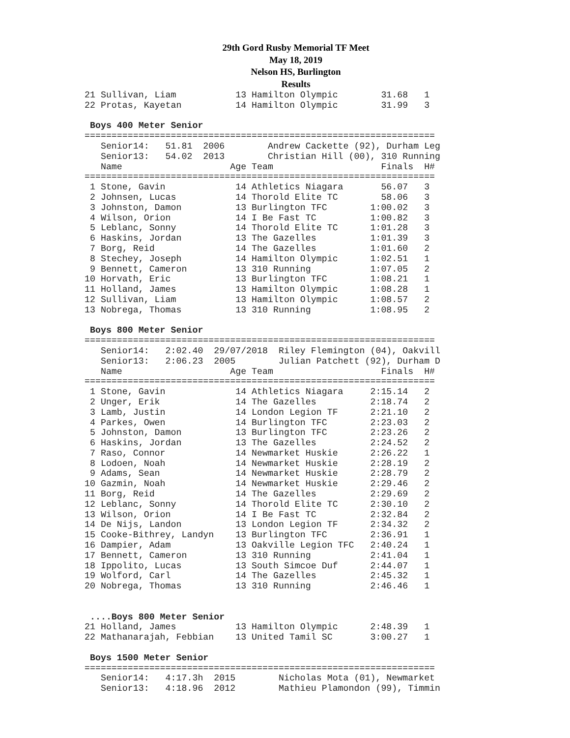29th Gord Rusby Memorial TF Meet
May 18, 2019
Nelson HS, Burlington
Results
21 Sullivan, Liam           13 Hamilton Olympic        31.68   1
22 Protas, Kayetan          14 Hamilton Olympic        31.99   3

 Boys 400 Meter Senior
=================================================================
   Senior14:   51.81  2006        Andrew Cackette (92), Durham Leg
   Senior13:   54.02  2013        Christian Hill (00), 310 Running
   Name                    Age Team                    Finals  H#
=================================================================
 1 Stone, Gavin             14 Athletics Niagara       56.07   3
 2 Johnsen, Lucas           14 Thorold Elite TC        58.06   3
 3 Johnston, Damon          13 Burlington TFC        1:00.02   3
 4 Wilson, Orion            14 I Be Fast TC          1:00.82   3
 5 Leblanc, Sonny           14 Thorold Elite TC      1:01.28   3
 6 Haskins, Jordan          13 The Gazelles          1:01.39   3
 7 Borg, Reid               14 The Gazelles          1:01.60   2
 8 Stechey, Joseph          14 Hamilton Olympic      1:02.51   1
 9 Bennett, Cameron         13 310 Running           1:07.05   2
10 Horvath, Eric            13 Burlington TFC        1:08.21   1
11 Holland, James           13 Hamilton Olympic      1:08.28   1
12 Sullivan, Liam           13 Hamilton Olympic      1:08.57   2
13 Nobrega, Thomas          13 310 Running           1:08.95   2

 Boys 800 Meter Senior
=================================================================
   Senior14:   2:02.40  29/07/2018  Riley Flemington (04), Oakvill
   Senior13:   2:06.23  2005        Julian Patchett (92), Durham D
   Name                    Age Team                    Finals  H#
=================================================================
 1 Stone, Gavin             14 Athletics Niagara     2:15.14   2
 2 Unger, Erik              14 The Gazelles          2:18.74   2
 3 Lamb, Justin             14 London Legion TF      2:21.10   2
 4 Parkes, Owen             14 Burlington TFC        2:23.03   2
 5 Johnston, Damon          13 Burlington TFC        2:23.26   2
 6 Haskins, Jordan          13 The Gazelles          2:24.52   2
 7 Raso, Connor             14 Newmarket Huskie      2:26.22   1
 8 Lodoen, Noah             14 Newmarket Huskie      2:28.19   2
 9 Adams, Sean              14 Newmarket Huskie      2:28.79   2
10 Gazmin, Noah             14 Newmarket Huskie      2:29.46   2
11 Borg, Reid               14 The Gazelles          2:29.69   2
12 Leblanc, Sonny           14 Thorold Elite TC      2:30.10   2
13 Wilson, Orion            14 I Be Fast TC          2:32.84   2
14 De Nijs, Landon          13 London Legion TF      2:34.32   2
15 Cooke-Bithrey, Landyn    13 Burlington TFC        2:36.91   1
16 Dampier, Adam            13 Oakville Legion TFC   2:40.24   1
17 Bennett, Cameron         13 310 Running           2:41.04   1
18 Ippolito, Lucas          13 South Simcoe Duf      2:44.07   1
19 Wolford, Carl            14 The Gazelles          2:45.32   1
20 Nobrega, Thomas          13 310 Running           2:46.46   1


 ....Boys 800 Meter Senior
21 Holland, James           13 Hamilton Olympic      2:48.39   1
22 Mathanarajah, Febbian    13 United Tamil SC       3:00.27   1

 Boys 1500 Meter Senior
=================================================================
   Senior14:   4:17.3h  2015        Nicholas Mota (01), Newmarket
   Senior13:   4:18.96  2012        Mathieu Plamondon (99), Timmin